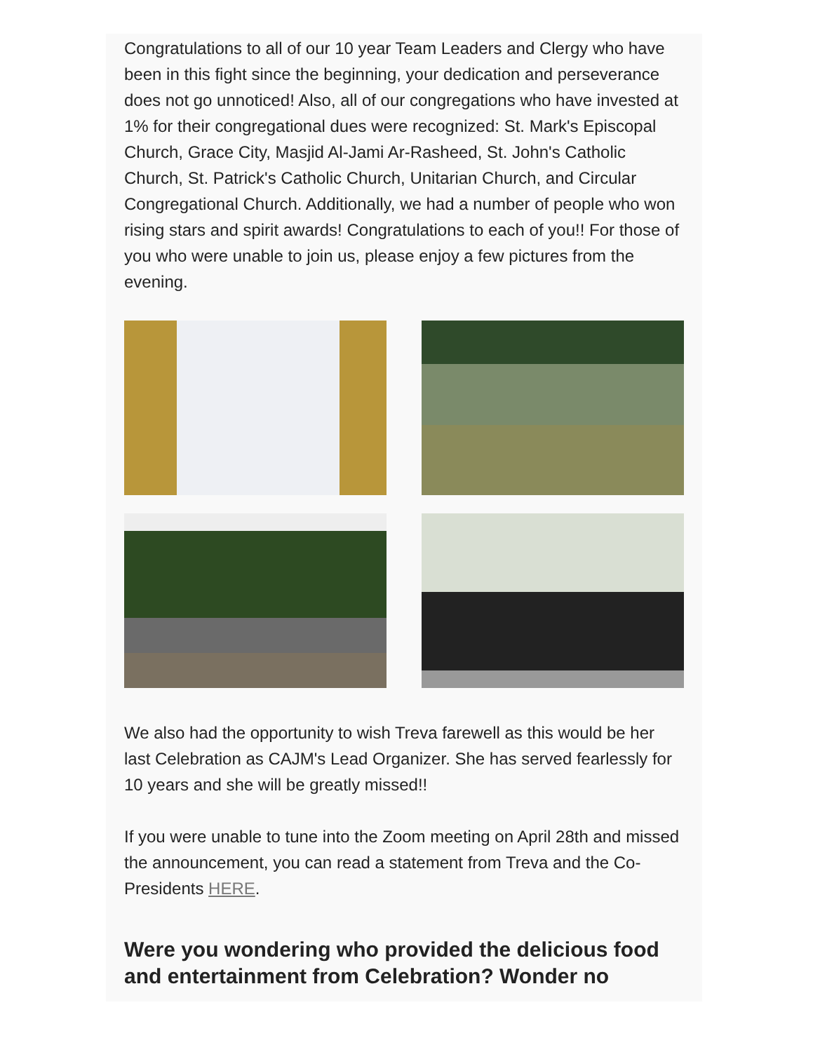Congratulations to all of our 10 year Team Leaders and Clergy who have been in this fight since the beginning, your dedication and perseverance does not go unnoticed! Also, all of our congregations who have invested at 1% for their congregational dues were recognized: St. Mark's Episcopal Church, Grace City, Masjid Al-Jami Ar-Rasheed, St. John's Catholic Church, St. Patrick's Catholic Church, Unitarian Church, and Circular Congregational Church. Additionally, we had a number of people who won rising stars and spirit awards! Congratulations to each of you!! For those of you who were unable to join us, please enjoy a few pictures from the evening.
We also had the opportunity to wish Treva farewell as this would be her last Celebration as CAJM's Lead Organizer. She has served fearlessly for 10 years and she will be greatly missed!!
If you were unable to tune into the Zoom meeting on April 28th and missed the announcement, you can read a statement from Treva and the Co-Presidents HERE.
Were you wondering who provided the delicious food and entertainment from Celebration? Wonder no